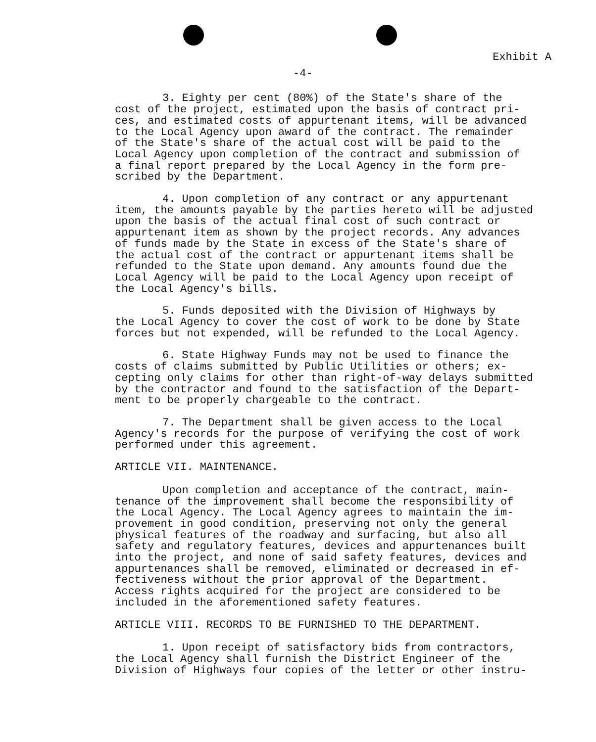Exhibit A
-4-
3. Eighty per cent (80%) of the State's share of the cost of the project, estimated upon the basis of contract pri- ces, and estimated costs of appurtenant items, will be advanced to the Local Agency upon award of the contract. The remainder of the State's share of the actual cost will be paid to the Local Agency upon completion of the contract and submission of a final report prepared by the Local Agency in the form pre- scribed by the Department.
4. Upon completion of any contract or any appurtenant item, the amounts payable by the parties hereto will be adjusted upon the basis of the actual final cost of such contract or appurtenant item as shown by the project records. Any advances of funds made by the State in excess of the State's share of the actual cost of the contract or appurtenant items shall be refunded to the State upon demand. Any amounts found due the Local Agency will be paid to the Local Agency upon receipt of the Local Agency's bills.
5. Funds deposited with the Division of Highways by the Local Agency to cover the cost of work to be done by State forces but not expended, will be refunded to the Local Agency.
6. State Highway Funds may not be used to finance the costs of claims submitted by Public Utilities or others; ex- cepting only claims for other than right-of-way delays submitted by the contractor and found to the satisfaction of the Depart- ment to be properly chargeable to the contract.
7. The Department shall be given access to the Local Agency's records for the purpose of verifying the cost of work performed under this agreement.
ARTICLE VII. MAINTENANCE.
Upon completion and acceptance of the contract, main- tenance of the improvement shall become the responsibility of the Local Agency. The Local Agency agrees to maintain the im- provement in good condition, preserving not only the general physical features of the roadway and surfacing, but also all safety and regulatory features, devices and appurtenances built into the project, and none of said safety features, devices and appurtenances shall be removed, eliminated or decreased in ef- fectiveness without the prior approval of the Department. Access rights acquired for the project are considered to be included in the aforementioned safety features.
ARTICLE VIII. RECORDS TO BE FURNISHED TO THE DEPARTMENT.
1. Upon receipt of satisfactory bids from contractors, the Local Agency shall furnish the District Engineer of the Division of Highways four copies of the letter or other instru-